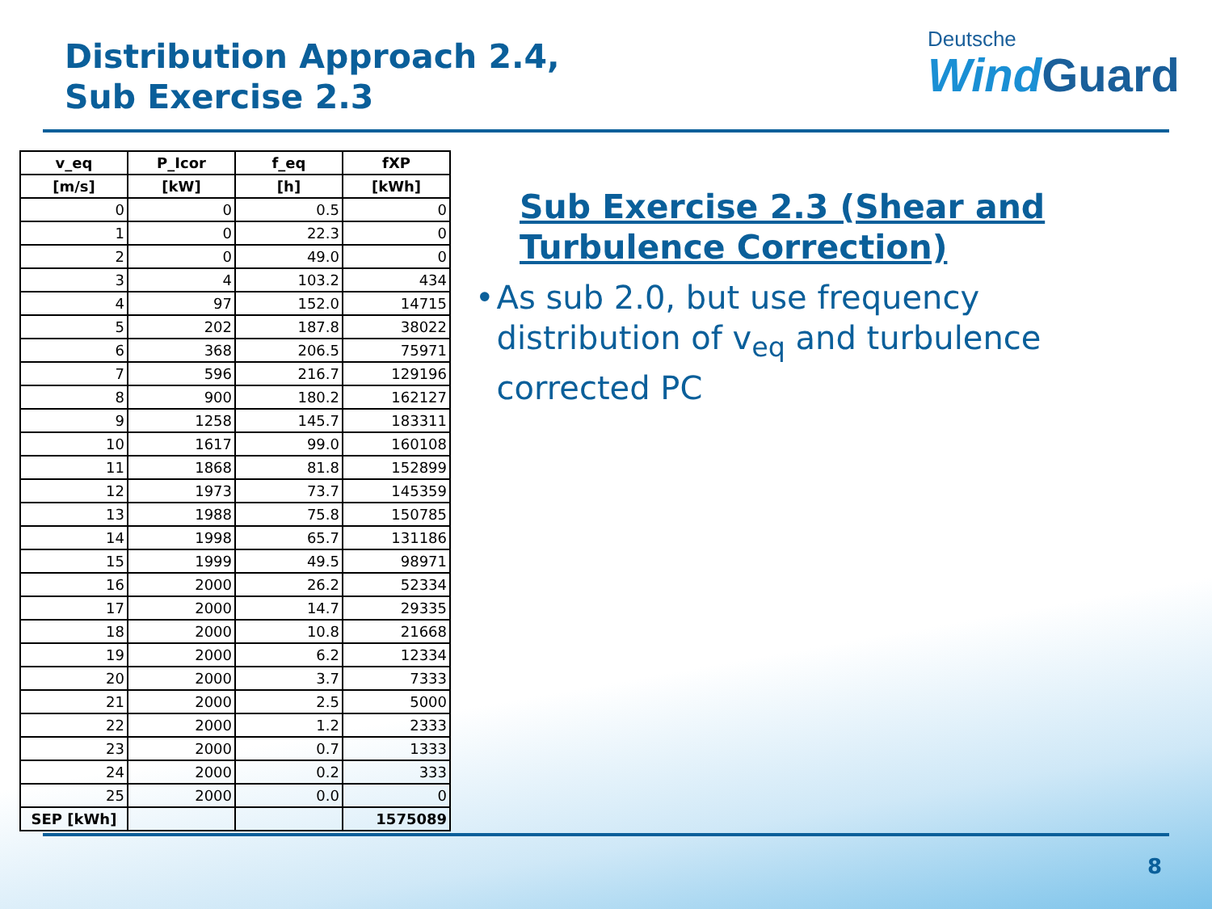Distribution Approach 2.4,
Sub Exercise 2.3
Deutsche
WindGuard
| v_eq | P_Icor | f_eq | fXP |
| --- | --- | --- | --- |
| [m/s] | [kW] | [h] | [kWh] |
| 0 | 0 | 0.5 | 0 |
| 1 | 0 | 22.3 | 0 |
| 2 | 0 | 49.0 | 0 |
| 3 | 4 | 103.2 | 434 |
| 4 | 97 | 152.0 | 14715 |
| 5 | 202 | 187.8 | 38022 |
| 6 | 368 | 206.5 | 75971 |
| 7 | 596 | 216.7 | 129196 |
| 8 | 900 | 180.2 | 162127 |
| 9 | 1258 | 145.7 | 183311 |
| 10 | 1617 | 99.0 | 160108 |
| 11 | 1868 | 81.8 | 152899 |
| 12 | 1973 | 73.7 | 145359 |
| 13 | 1988 | 75.8 | 150785 |
| 14 | 1998 | 65.7 | 131186 |
| 15 | 1999 | 49.5 | 98971 |
| 16 | 2000 | 26.2 | 52334 |
| 17 | 2000 | 14.7 | 29335 |
| 18 | 2000 | 10.8 | 21668 |
| 19 | 2000 | 6.2 | 12334 |
| 20 | 2000 | 3.7 | 7333 |
| 21 | 2000 | 2.5 | 5000 |
| 22 | 2000 | 1.2 | 2333 |
| 23 | 2000 | 0.7 | 1333 |
| 24 | 2000 | 0.2 | 333 |
| 25 | 2000 | 0.0 | 0 |
| SEP [kWh] | | | 1575089 |
Sub Exercise 2.3 (Shear and Turbulence Correction)
• As sub 2.0, but use frequency distribution of v<sub>eq</sub> and turbulence corrected PC
8